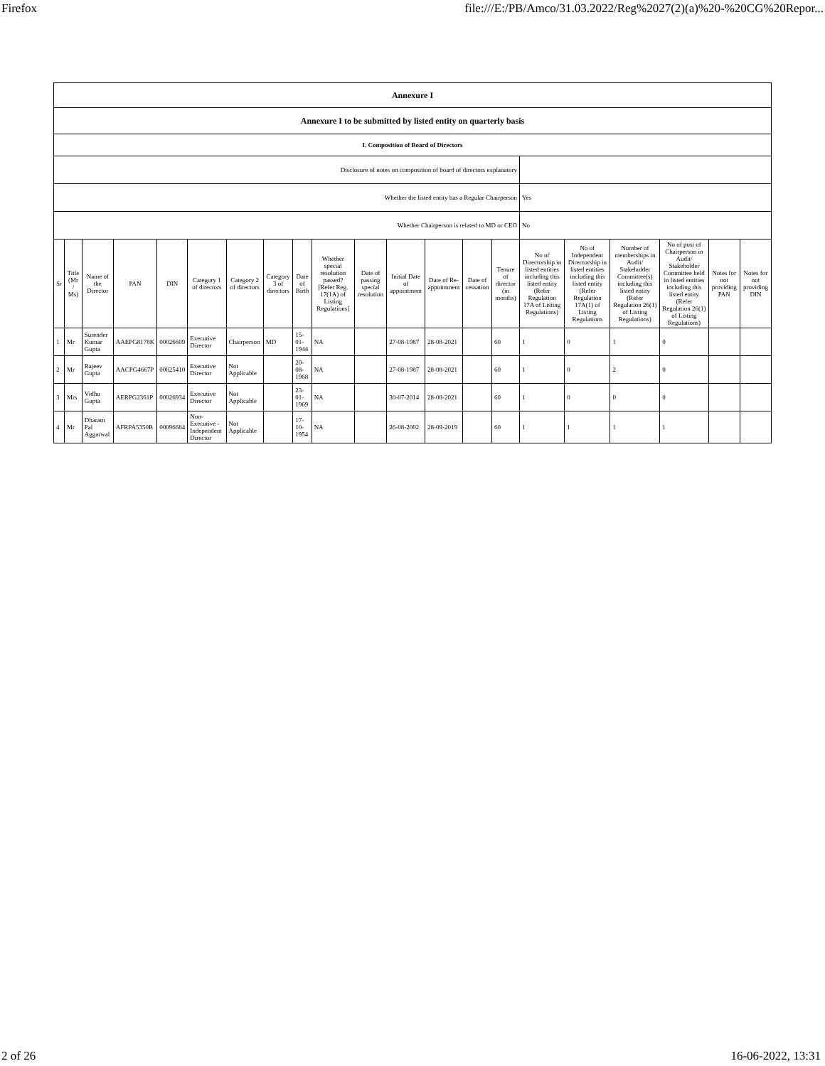Firefox file:///E:/PB/Amco/31.03.2022/Reg%2027(2)(a)%20-%20CG%20Repor...
| Annexure I | | | | | | | | | | | | | | | | | | | | |
| Annexure I to be submitted by listed entity on quarterly basis | | | | | | | | | | | | | | | | | | | | |
| I. Composition of Board of Directors | | | | | | | | | | | | | | | | | | | | |
| Disclosure of notes on composition of board of directors explanatory | | | | | | | | | | | | | | | | | | | | |
| Whether the listed entity has a Regular Chairperson | | | | | | | | | | | | | | | Yes | | | | | |
| Whether Chairperson is related to MD or CEO | | | | | | | | | | | | | | | No | | | | | |
| Sr | Title (Mr / Ms) | Name of the Director | PAN | DIN | Category 1 of directors | Category 2 of directors | Category 3 of directors | Date of Birth | Whether special resolution passed? [Refer Reg. 17(1A) of Listing Regulations] | Date of passing special resolution | Initial Date of appointment | Date of Re-appointment | Date of cessation | Tenure of director (in months) | No of Directorship in listed entities including this listed entity (Refer Regulation 17A of Listing Regulations) | No of Independent Directorship in listed entities including this listed entity (Refer Regulation 17A(1) of Listing Regulations | Number of memberships in Audit/ Stakeholder Committee(s) including this listed entity (Refer Regulation 26(1) of Listing Regulations) | No of post of Chairperson in Audit/ Stakeholder Committee held in listed entities including this listed entity (Refer Regulation 26(1) of Listing Regulations) | Notes for not providing PAN | Notes for not providing DIN |
| 1 | Mr | Surender Kumar Gupta | AAEPG8178K | 00026609 | Executive Director | Chairperson | MD | 15-01-1944 | NA | | 27-08-1987 | 28-08-2021 | | 60 | 1 | 0 | 1 | 0 | | |
| 2 | Mr | Rajeev Gupta | AACPG4667P | 00025410 | Executive Director | Not Applicable | | 20-08-1968 | NA | | 27-08-1987 | 28-08-2021 | | 60 | 1 | 0 | 2 | 0 | | |
| 3 | Mrs | Vidhu Gupta | AERPG2361P | 00026934 | Executive Director | Not Applicable | | 23-01-1969 | NA | | 30-07-2014 | 28-08-2021 | | 60 | 1 | 0 | 0 | 0 | | |
| 4 | Mr | Dharam Pal Aggarwal | AFRPA5350B | 00096684 | Non-Executive - Independent Director | Not Applicable | | 17-10-1954 | NA | | 26-08-2002 | 28-09-2019 | | 60 | 1 | 1 | 1 | 1 | | |
2 of 26 16-06-2022, 13:31